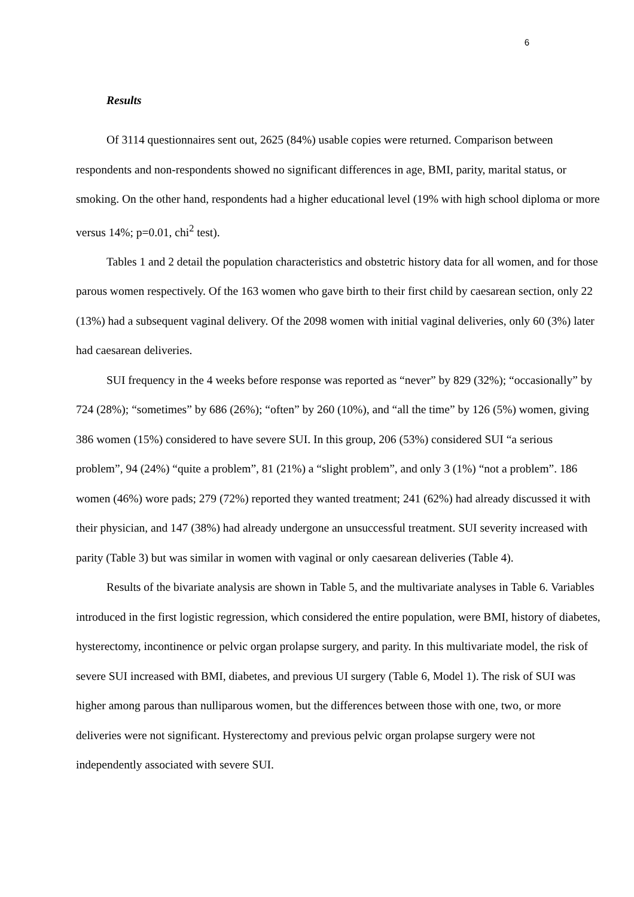6
Results
Of 3114 questionnaires sent out, 2625 (84%) usable copies were returned. Comparison between respondents and non-respondents showed no significant differences in age, BMI, parity, marital status, or smoking. On the other hand, respondents had a higher educational level (19% with high school diploma or more versus 14%; p=0.01, chi<sup>2</sup> test).
Tables 1 and 2 detail the population characteristics and obstetric history data for all women, and for those parous women respectively. Of the 163 women who gave birth to their first child by caesarean section, only 22 (13%) had a subsequent vaginal delivery. Of the 2098 women with initial vaginal deliveries, only 60 (3%) later had caesarean deliveries.
SUI frequency in the 4 weeks before response was reported as “never” by 829 (32%); “occasionally” by 724 (28%); “sometimes” by 686 (26%); “often” by 260 (10%), and “all the time” by 126 (5%) women, giving 386 women (15%) considered to have severe SUI. In this group, 206 (53%) considered SUI “a serious problem”, 94 (24%) “quite a problem”, 81 (21%) a “slight problem”, and only 3 (1%) “not a problem”. 186 women (46%) wore pads; 279 (72%) reported they wanted treatment; 241 (62%) had already discussed it with their physician, and 147 (38%) had already undergone an unsuccessful treatment. SUI severity increased with parity (Table 3) but was similar in women with vaginal or only caesarean deliveries (Table 4).
Results of the bivariate analysis are shown in Table 5, and the multivariate analyses in Table 6. Variables introduced in the first logistic regression, which considered the entire population, were BMI, history of diabetes, hysterectomy, incontinence or pelvic organ prolapse surgery, and parity. In this multivariate model, the risk of severe SUI increased with BMI, diabetes, and previous UI surgery (Table 6, Model 1). The risk of SUI was higher among parous than nulliparous women, but the differences between those with one, two, or more deliveries were not significant. Hysterectomy and previous pelvic organ prolapse surgery were not independently associated with severe SUI.